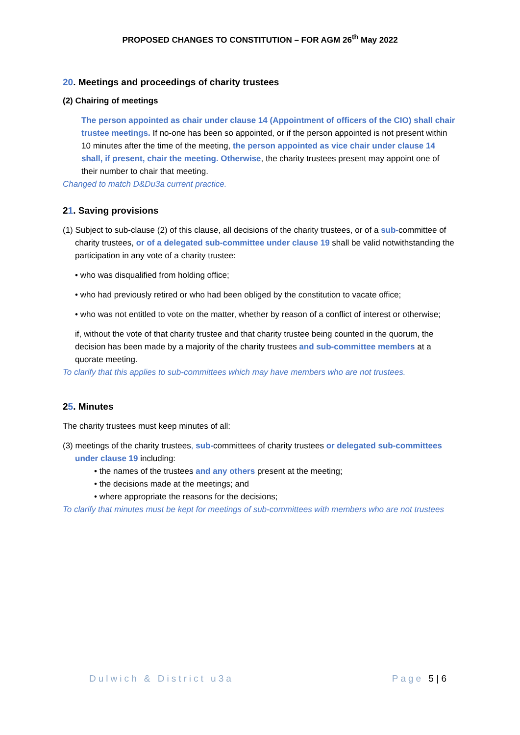PROPOSED CHANGES TO CONSTITUTION – FOR AGM 26<sup>th</sup> May 2022
20. Meetings and proceedings of charity trustees
(2) Chairing of meetings
The person appointed as chair under clause 14 (Appointment of officers of the CIO) shall chair trustee meetings. If no-one has been so appointed, or if the person appointed is not present within 10 minutes after the time of the meeting, the person appointed as vice chair under clause 14 shall, if present, chair the meeting. Otherwise, the charity trustees present may appoint one of their number to chair that meeting.
Changed to match D&Du3a current practice.
21. Saving provisions
(1) Subject to sub-clause (2) of this clause, all decisions of the charity trustees, or of a sub-committee of charity trustees, or of a delegated sub-committee under clause 19 shall be valid notwithstanding the participation in any vote of a charity trustee:
• who was disqualified from holding office;
• who had previously retired or who had been obliged by the constitution to vacate office;
• who was not entitled to vote on the matter, whether by reason of a conflict of interest or otherwise;
if, without the vote of that charity trustee and that charity trustee being counted in the quorum, the decision has been made by a majority of the charity trustees and sub-committee members at a quorate meeting.
To clarify that this applies to sub-committees which may have members who are not trustees.
25. Minutes
The charity trustees must keep minutes of all:
(3) meetings of the charity trustees, sub-committees of charity trustees or delegated sub-committees under clause 19 including:
• the names of the trustees and any others present at the meeting;
• the decisions made at the meetings; and
• where appropriate the reasons for the decisions;
To clarify that minutes must be kept for meetings of sub-committees with members who are not trustees
Dulwich & District u3a Page 5 | 6